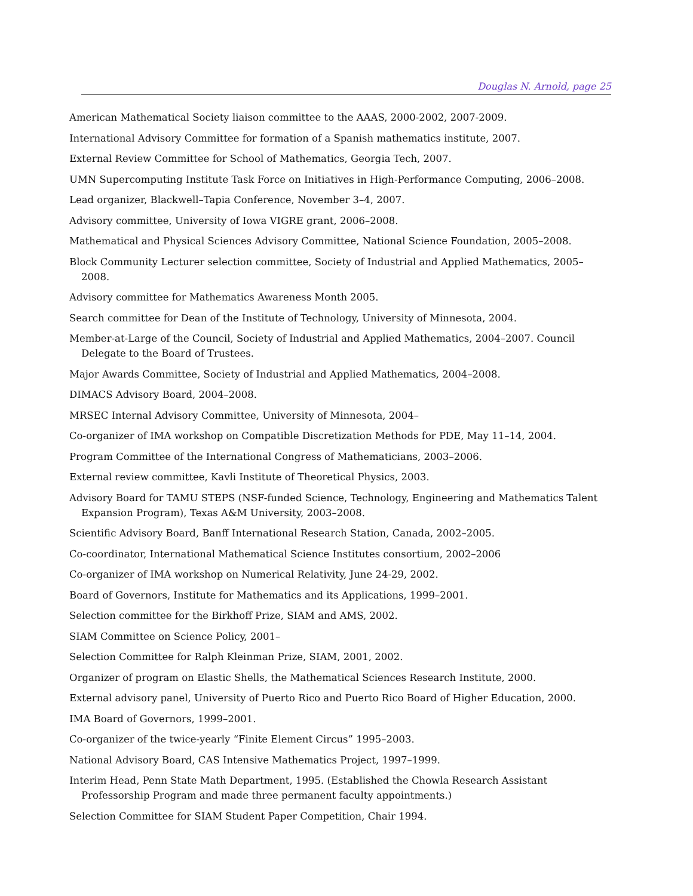Douglas N. Arnold, page 25
American Mathematical Society liaison committee to the AAAS, 2000-2002, 2007-2009.
International Advisory Committee for formation of a Spanish mathematics institute, 2007.
External Review Committee for School of Mathematics, Georgia Tech, 2007.
UMN Supercomputing Institute Task Force on Initiatives in High-Performance Computing, 2006–2008.
Lead organizer, Blackwell–Tapia Conference, November 3–4, 2007.
Advisory committee, University of Iowa VIGRE grant, 2006–2008.
Mathematical and Physical Sciences Advisory Committee, National Science Foundation, 2005–2008.
Block Community Lecturer selection committee, Society of Industrial and Applied Mathematics, 2005–2008.
Advisory committee for Mathematics Awareness Month 2005.
Search committee for Dean of the Institute of Technology, University of Minnesota, 2004.
Member-at-Large of the Council, Society of Industrial and Applied Mathematics, 2004–2007. Council Delegate to the Board of Trustees.
Major Awards Committee, Society of Industrial and Applied Mathematics, 2004–2008.
DIMACS Advisory Board, 2004–2008.
MRSEC Internal Advisory Committee, University of Minnesota, 2004–
Co-organizer of IMA workshop on Compatible Discretization Methods for PDE, May 11–14, 2004.
Program Committee of the International Congress of Mathematicians, 2003–2006.
External review committee, Kavli Institute of Theoretical Physics, 2003.
Advisory Board for TAMU STEPS (NSF-funded Science, Technology, Engineering and Mathematics Talent Expansion Program), Texas A&M University, 2003–2008.
Scientific Advisory Board, Banff International Research Station, Canada, 2002–2005.
Co-coordinator, International Mathematical Science Institutes consortium, 2002–2006
Co-organizer of IMA workshop on Numerical Relativity, June 24-29, 2002.
Board of Governors, Institute for Mathematics and its Applications, 1999–2001.
Selection committee for the Birkhoff Prize, SIAM and AMS, 2002.
SIAM Committee on Science Policy, 2001–
Selection Committee for Ralph Kleinman Prize, SIAM, 2001, 2002.
Organizer of program on Elastic Shells, the Mathematical Sciences Research Institute, 2000.
External advisory panel, University of Puerto Rico and Puerto Rico Board of Higher Education, 2000.
IMA Board of Governors, 1999–2001.
Co-organizer of the twice-yearly “Finite Element Circus” 1995–2003.
National Advisory Board, CAS Intensive Mathematics Project, 1997–1999.
Interim Head, Penn State Math Department, 1995. (Established the Chowla Research Assistant Professorship Program and made three permanent faculty appointments.)
Selection Committee for SIAM Student Paper Competition, Chair 1994.